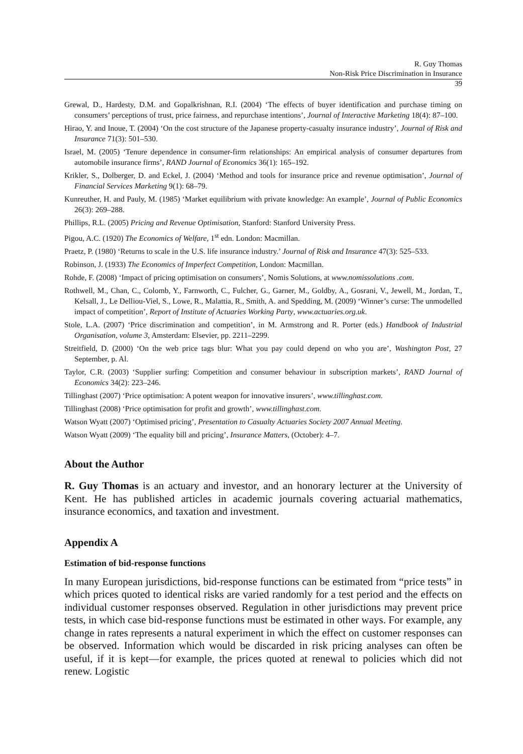R. Guy Thomas
Non-Risk Price Discrimination in Insurance
39
Grewal, D., Hardesty, D.M. and Gopalkrishnan, R.I. (2004) ‘The effects of buyer identification and purchase timing on consumers’ perceptions of trust, price fairness, and repurchase intentions’, Journal of Interactive Marketing 18(4): 87–100.
Hirao, Y. and Inoue, T. (2004) ‘On the cost structure of the Japanese property-casualty insurance industry’, Journal of Risk and Insurance 71(3): 501–530.
Israel, M. (2005) ‘Tenure dependence in consumer-firm relationships: An empirical analysis of consumer departures from automobile insurance firms’, RAND Journal of Economics 36(1): 165–192.
Krikler, S., Dolberger, D. and Eckel, J. (2004) ‘Method and tools for insurance price and revenue optimisation’, Journal of Financial Services Marketing 9(1): 68–79.
Kunreuther, H. and Pauly, M. (1985) ‘Market equilibrium with private knowledge: An example’, Journal of Public Economics 26(3): 269–288.
Phillips, R.L. (2005) Pricing and Revenue Optimisation, Stanford: Stanford University Press.
Pigou, A.C. (1920) The Economics of Welfare, 1<sup>st</sup> edn. London: Macmillan.
Praetz, P. (1980) ‘Returns to scale in the U.S. life insurance industry.’ Journal of Risk and Insurance 47(3): 525–533.
Robinson, J. (1933) The Economics of Imperfect Competition, London: Macmillan.
Rohde, F. (2008) ‘Impact of pricing optimisation on consumers’, Nomis Solutions, at www.nomissolutions .com.
Rothwell, M., Chan, C., Colomb, Y., Farnworth, C., Fulcher, G., Garner, M., Goldby, A., Gosrani, V., Jewell, M., Jordan, T., Kelsall, J., Le Delliou-Viel, S., Lowe, R., Malattia, R., Smith, A. and Spedding, M. (2009) ‘Winner’s curse: The unmodelled impact of competition’, Report of Institute of Actuaries Working Party, www.actuaries.org.uk.
Stole, L.A. (2007) ‘Price discrimination and competition’, in M. Armstrong and R. Porter (eds.) Handbook of Industrial Organisation, volume 3, Amsterdam: Elsevier, pp. 2211–2299.
Streitfield, D. (2000) ‘On the web price tags blur: What you pay could depend on who you are’, Washington Post, 27 September, p. Al.
Taylor, C.R. (2003) ‘Supplier surfing: Competition and consumer behaviour in subscription markets’, RAND Journal of Economics 34(2): 223–246.
Tillinghast (2007) ‘Price optimisation: A potent weapon for innovative insurers’, www.tillinghast.com.
Tillinghast (2008) ‘Price optimisation for profit and growth’, www.tillinghast.com.
Watson Wyatt (2007) ‘Optimised pricing’, Presentation to Casualty Actuaries Society 2007 Annual Meeting.
Watson Wyatt (2009) ‘The equality bill and pricing’, Insurance Matters, (October): 4–7.
About the Author
R. Guy Thomas is an actuary and investor, and an honorary lecturer at the University of Kent. He has published articles in academic journals covering actuarial mathematics, insurance economics, and taxation and investment.
Appendix A
Estimation of bid-response functions
In many European jurisdictions, bid-response functions can be estimated from “price tests” in which prices quoted to identical risks are varied randomly for a test period and the effects on individual customer responses observed. Regulation in other jurisdictions may prevent price tests, in which case bid-response functions must be estimated in other ways. For example, any change in rates represents a natural experiment in which the effect on customer responses can be observed. Information which would be discarded in risk pricing analyses can often be useful, if it is kept—for example, the prices quoted at renewal to policies which did not renew. Logistic